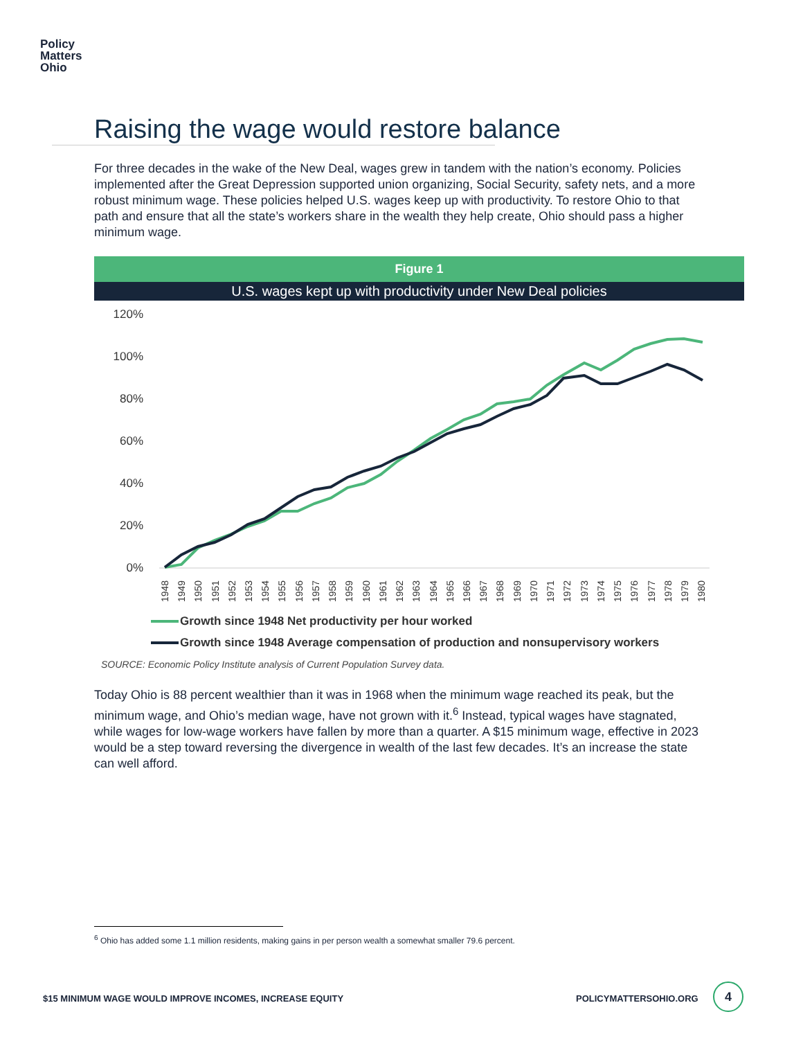Policy
Matters
Ohio
Raising the wage would restore balance
For three decades in the wake of the New Deal, wages grew in tandem with the nation’s economy. Policies implemented after the Great Depression supported union organizing, Social Security, safety nets, and a more robust minimum wage. These policies helped U.S. wages keep up with productivity. To restore Ohio to that path and ensure that all the state’s workers share in the wealth they help create, Ohio should pass a higher minimum wage.
Figure 1
U.S. wages kept up with productivity under New Deal policies
120%
100%
80%
60%
40%
20%
0%
1948
1949
1950
1951
1952
1953
1954
1955
1956
1957
1958
1959
1960
1961
1962
1963
1964
1965
1966
1967
1968
1969
1970
1971
1972
1973
1974
1975
1976
1977
1978
1979
1980
Growth since 1948 Net productivity per hour worked
Growth since 1948 Average compensation of production and nonsupervisory workers
SOURCE: Economic Policy Institute analysis of Current Population Survey data.
Today Ohio is 88 percent wealthier than it was in 1968 when the minimum wage reached its peak, but the minimum wage, and Ohio’s median wage, have not grown with it.<sup>6</sup> Instead, typical wages have stagnated, while wages for low-wage workers have fallen by more than a quarter. A $15 minimum wage, effective in 2023 would be a step toward reversing the divergence in wealth of the last few decades. It’s an increase the state can well afford.
<sup>6</sup> Ohio has added some 1.1 million residents, making gains in per person wealth a somewhat smaller 79.6 percent.
$15 MINIMUM WAGE WOULD IMPROVE INCOMES, INCREASE EQUITY
POLICYMATTERSOHIO.ORG
4